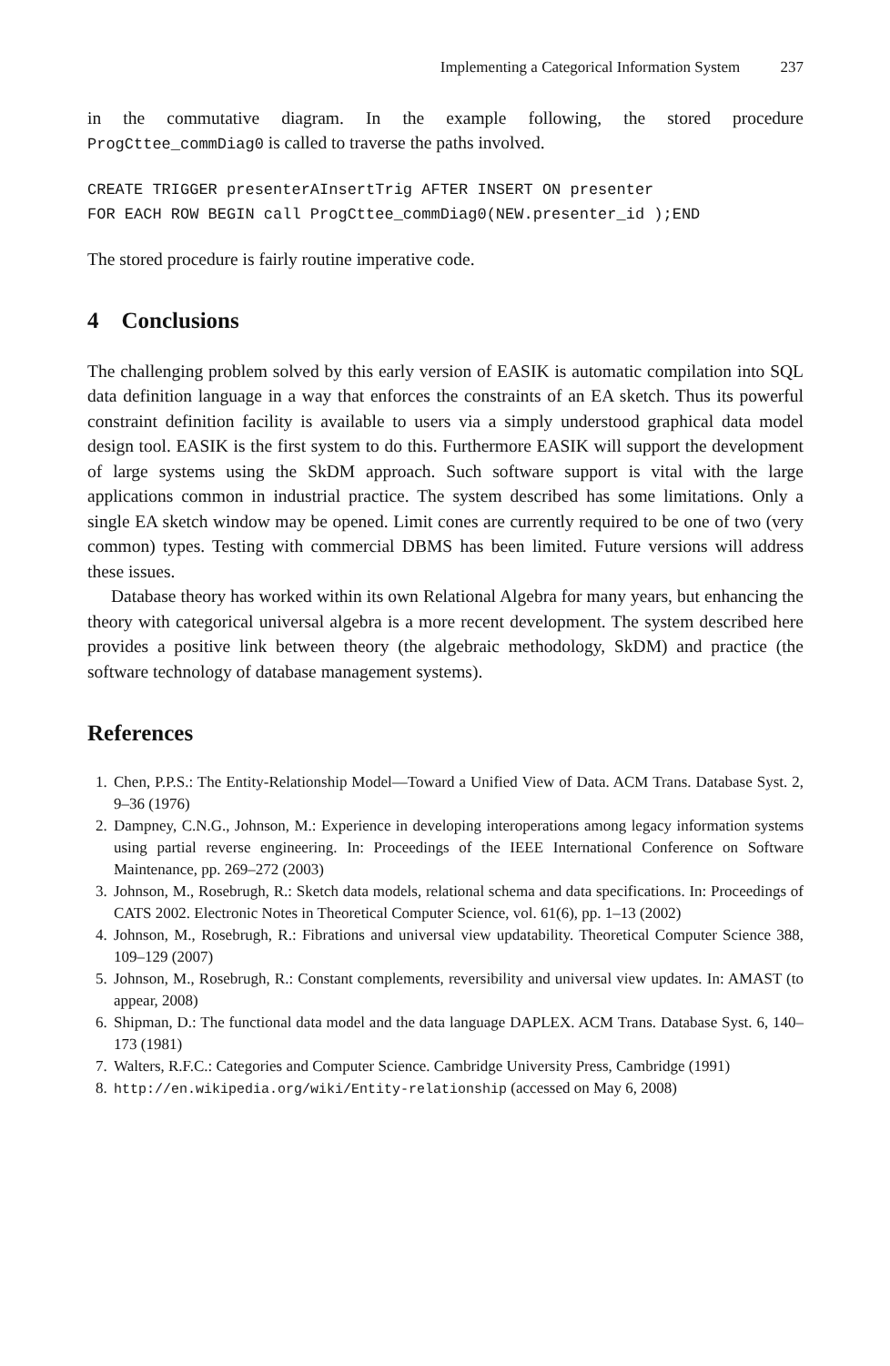Implementing a Categorical Information System 237
in the commutative diagram. In the example following, the stored procedure ProgCttee_commDiag0 is called to traverse the paths involved.
CREATE TRIGGER presenterAInsertTrig AFTER INSERT ON presenter
FOR EACH ROW BEGIN call ProgCttee_commDiag0(NEW.presenter_id );END
The stored procedure is fairly routine imperative code.
4 Conclusions
The challenging problem solved by this early version of EASIK is automatic compilation into SQL data definition language in a way that enforces the constraints of an EA sketch. Thus its powerful constraint definition facility is available to users via a simply understood graphical data model design tool. EASIK is the first system to do this. Furthermore EASIK will support the development of large systems using the SkDM approach. Such software support is vital with the large applications common in industrial practice. The system described has some limitations. Only a single EA sketch window may be opened. Limit cones are currently required to be one of two (very common) types. Testing with commercial DBMS has been limited. Future versions will address these issues.
Database theory has worked within its own Relational Algebra for many years, but enhancing the theory with categorical universal algebra is a more recent development. The system described here provides a positive link between theory (the algebraic methodology, SkDM) and practice (the software technology of database management systems).
References
1. Chen, P.P.S.: The Entity-Relationship Model—Toward a Unified View of Data. ACM Trans. Database Syst. 2, 9–36 (1976)
2. Dampney, C.N.G., Johnson, M.: Experience in developing interoperations among legacy information systems using partial reverse engineering. In: Proceedings of the IEEE International Conference on Software Maintenance, pp. 269–272 (2003)
3. Johnson, M., Rosebrugh, R.: Sketch data models, relational schema and data specifications. In: Proceedings of CATS 2002. Electronic Notes in Theoretical Computer Science, vol. 61(6), pp. 1–13 (2002)
4. Johnson, M., Rosebrugh, R.: Fibrations and universal view updatability. Theoretical Computer Science 388, 109–129 (2007)
5. Johnson, M., Rosebrugh, R.: Constant complements, reversibility and universal view updates. In: AMAST (to appear, 2008)
6. Shipman, D.: The functional data model and the data language DAPLEX. ACM Trans. Database Syst. 6, 140–173 (1981)
7. Walters, R.F.C.: Categories and Computer Science. Cambridge University Press, Cambridge (1991)
8. http://en.wikipedia.org/wiki/Entity-relationship (accessed on May 6, 2008)